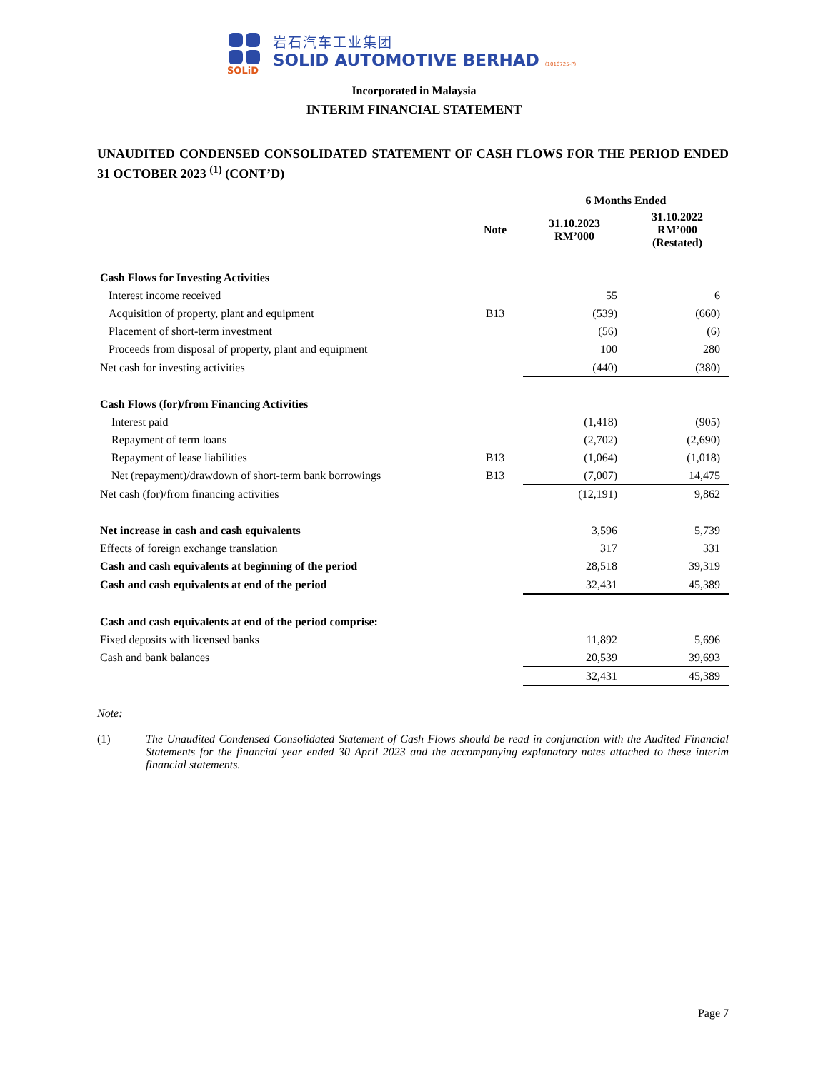SOLiD
岩石汽车工业集团
SOLID AUTOMOTIVE BERHAD (1016725-P)
Incorporated in Malaysia
INTERIM FINANCIAL STATEMENT
UNAUDITED CONDENSED CONSOLIDATED STATEMENT OF CASH FLOWS FOR THE PERIOD ENDED 31 OCTOBER 2023 <sup>(1)</sup> (CONT’D)
| | | 6 Months Ended | |
| --- | --- | --- | --- |
| | Note | 31.10.2023 RM’000 | 31.10.2022 RM’000 (Restated) |
| Cash Flows for Investing Activities | | | |
| Interest income received | | 55 | 6 |
| Acquisition of property, plant and equipment | B13 | (539) | (660) |
| Placement of short-term investment | | (56) | (6) |
| Proceeds from disposal of property, plant and equipment | | 100 | 280 |
| Net cash for investing activities | | (440) | (380) |
| Cash Flows (for)/from Financing Activities | | | |
| Interest paid | | (1,418) | (905) |
| Repayment of term loans | | (2,702) | (2,690) |
| Repayment of lease liabilities | B13 | (1,064) | (1,018) |
| Net (repayment)/drawdown of short-term bank borrowings | B13 | (7,007) | 14,475 |
| Net cash (for)/from financing activities | | (12,191) | 9,862 |
| Net increase in cash and cash equivalents | | 3,596 | 5,739 |
| Effects of foreign exchange translation | | 317 | 331 |
| Cash and cash equivalents at beginning of the period | | 28,518 | 39,319 |
| Cash and cash equivalents at end of the period | | 32,431 | 45,389 |
| Cash and cash equivalents at end of the period comprise: | | | |
| Fixed deposits with licensed banks | | 11,892 | 5,696 |
| Cash and bank balances | | 20,539 | 39,693 |
| | | 32,431 | 45,389 |
Note:
(1) The Unaudited Condensed Consolidated Statement of Cash Flows should be read in conjunction with the Audited Financial Statements for the financial year ended 30 April 2023 and the accompanying explanatory notes attached to these interim financial statements.
Page 7